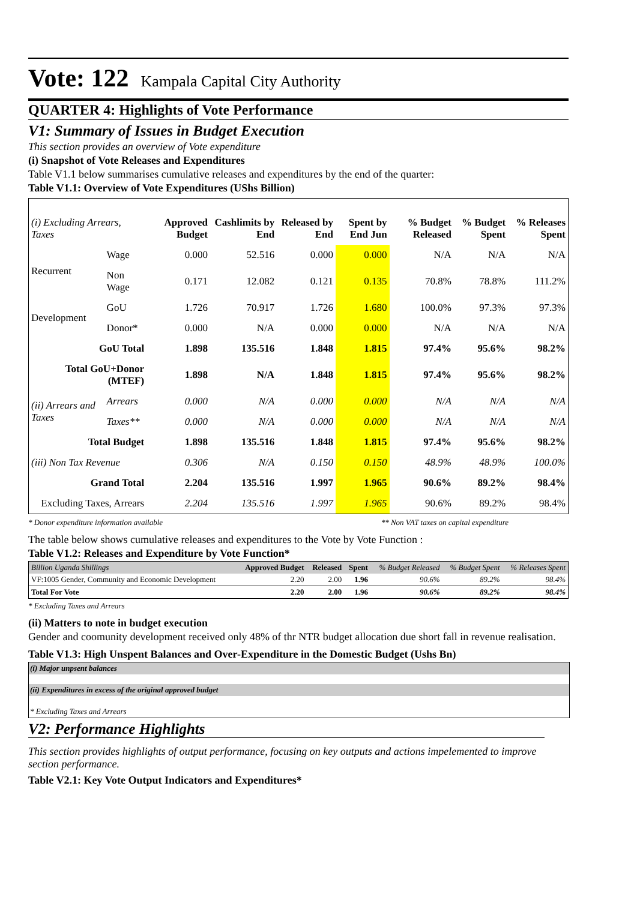Vote: 122 Kampala Capital City Authority
QUARTER 4: Highlights of Vote Performance
V1: Summary of Issues in Budget Execution
This section provides an overview of Vote expenditure
(i) Snapshot of Vote Releases and Expenditures
Table V1.1 below summarises cumulative releases and expenditures by the end of the quarter:
Table V1.1: Overview of Vote Expenditures (UShs Billion)
| (i) Excluding Arrears, Taxes | | Approved Budget | Cashlimits by End | Released by End | Spent by End Jun | % Budget Released | % Budget Spent | % Releases Spent |
| --- | --- | --- | --- | --- | --- | --- | --- | --- |
| Recurrent | Wage | 0.000 | 52.516 | 0.000 | 0.000 | N/A | N/A | N/A |
| | Non Wage | 0.171 | 12.082 | 0.121 | 0.135 | 70.8% | 78.8% | 111.2% |
| Development | GoU | 1.726 | 70.917 | 1.726 | 1.680 | 100.0% | 97.3% | 97.3% |
| | Donor* | 0.000 | N/A | 0.000 | 0.000 | N/A | N/A | N/A |
| GoU Total | | 1.898 | 135.516 | 1.848 | 1.815 | 97.4% | 95.6% | 98.2% |
| Total GoU+Donor (MTEF) | | 1.898 | N/A | 1.848 | 1.815 | 97.4% | 95.6% | 98.2% |
| (ii) Arrears and Taxes | Arrears | 0.000 | N/A | 0.000 | 0.000 | N/A | N/A | N/A |
| | Taxes** | 0.000 | N/A | 0.000 | 0.000 | N/A | N/A | N/A |
| Total Budget | | 1.898 | 135.516 | 1.848 | 1.815 | 97.4% | 95.6% | 98.2% |
| (iii) Non Tax Revenue | | 0.306 | N/A | 0.150 | 0.150 | 48.9% | 48.9% | 100.0% |
| Grand Total | | 2.204 | 135.516 | 1.997 | 1.965 | 90.6% | 89.2% | 98.4% |
| Excluding Taxes, Arrears | | 2.204 | 135.516 | 1.997 | 1.965 | 90.6% | 89.2% | 98.4% |
* Donor expenditure information available ** Non VAT taxes on capital expenditure
The table below shows cumulative releases and expenditures to the Vote by Vote Function :
Table V1.2: Releases and Expenditure by Vote Function*
| Billion Uganda Shillings | Approved Budget | Released | Spent | % Budget Released | % Budget Spent | % Releases Spent |
| --- | --- | --- | --- | --- | --- | --- |
| VF:1005 Gender, Community and Economic Development | 2.20 | 2.00 | 1.96 | 90.6% | 89.2% | 98.4% |
| Total For Vote | 2.20 | 2.00 | 1.96 | 90.6% | 89.2% | 98.4% |
* Excluding Taxes and Arrears
(ii) Matters to note in budget execution
Gender and coomunity development received only 48% of thr NTR budget allocation due short fall in revenue realisation.
Table V1.3: High Unspent Balances and Over-Expenditure in the Domestic Budget (Ushs Bn)
(i) Major unpsent balances
(ii) Expenditures in excess of the original approved budget
* Excluding Taxes and Arrears
V2: Performance Highlights
This section provides highlights of output performance, focusing on key outputs and actions impelemented to improve section performance.
Table V2.1: Key Vote Output Indicators and Expenditures*